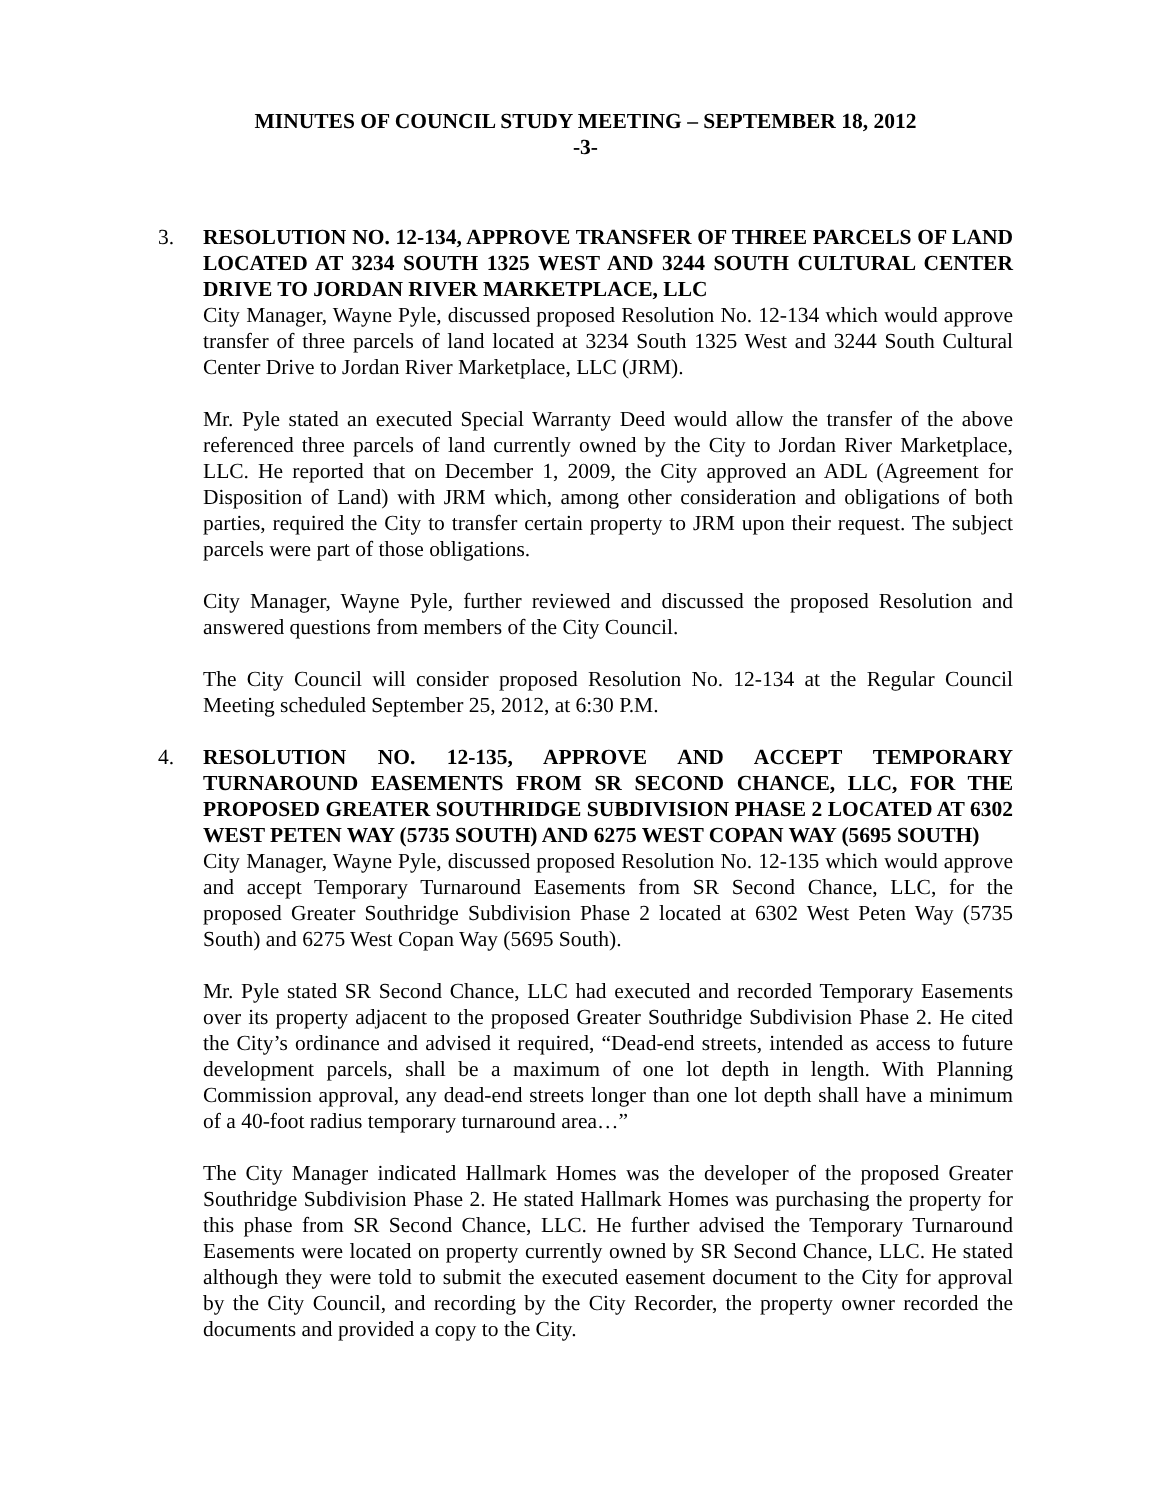MINUTES OF COUNCIL STUDY MEETING – SEPTEMBER 18, 2012
-3-
3. RESOLUTION NO. 12-134, APPROVE TRANSFER OF THREE PARCELS OF LAND LOCATED AT 3234 SOUTH 1325 WEST AND 3244 SOUTH CULTURAL CENTER DRIVE TO JORDAN RIVER MARKETPLACE, LLC
City Manager, Wayne Pyle, discussed proposed Resolution No. 12-134 which would approve transfer of three parcels of land located at 3234 South 1325 West and 3244 South Cultural Center Drive to Jordan River Marketplace, LLC (JRM).
Mr. Pyle stated an executed Special Warranty Deed would allow the transfer of the above referenced three parcels of land currently owned by the City to Jordan River Marketplace, LLC. He reported that on December 1, 2009, the City approved an ADL (Agreement for Disposition of Land) with JRM which, among other consideration and obligations of both parties, required the City to transfer certain property to JRM upon their request. The subject parcels were part of those obligations.
City Manager, Wayne Pyle, further reviewed and discussed the proposed Resolution and answered questions from members of the City Council.
The City Council will consider proposed Resolution No. 12-134 at the Regular Council Meeting scheduled September 25, 2012, at 6:30 P.M.
4. RESOLUTION NO. 12-135, APPROVE AND ACCEPT TEMPORARY TURNAROUND EASEMENTS FROM SR SECOND CHANCE, LLC, FOR THE PROPOSED GREATER SOUTHRIDGE SUBDIVISION PHASE 2 LOCATED AT 6302 WEST PETEN WAY (5735 SOUTH) AND 6275 WEST COPAN WAY (5695 SOUTH)
City Manager, Wayne Pyle, discussed proposed Resolution No. 12-135 which would approve and accept Temporary Turnaround Easements from SR Second Chance, LLC, for the proposed Greater Southridge Subdivision Phase 2 located at 6302 West Peten Way (5735 South) and 6275 West Copan Way (5695 South).
Mr. Pyle stated SR Second Chance, LLC had executed and recorded Temporary Easements over its property adjacent to the proposed Greater Southridge Subdivision Phase 2. He cited the City’s ordinance and advised it required, “Dead-end streets, intended as access to future development parcels, shall be a maximum of one lot depth in length. With Planning Commission approval, any dead-end streets longer than one lot depth shall have a minimum of a 40-foot radius temporary turnaround area…”
The City Manager indicated Hallmark Homes was the developer of the proposed Greater Southridge Subdivision Phase 2. He stated Hallmark Homes was purchasing the property for this phase from SR Second Chance, LLC. He further advised the Temporary Turnaround Easements were located on property currently owned by SR Second Chance, LLC. He stated although they were told to submit the executed easement document to the City for approval by the City Council, and recording by the City Recorder, the property owner recorded the documents and provided a copy to the City.